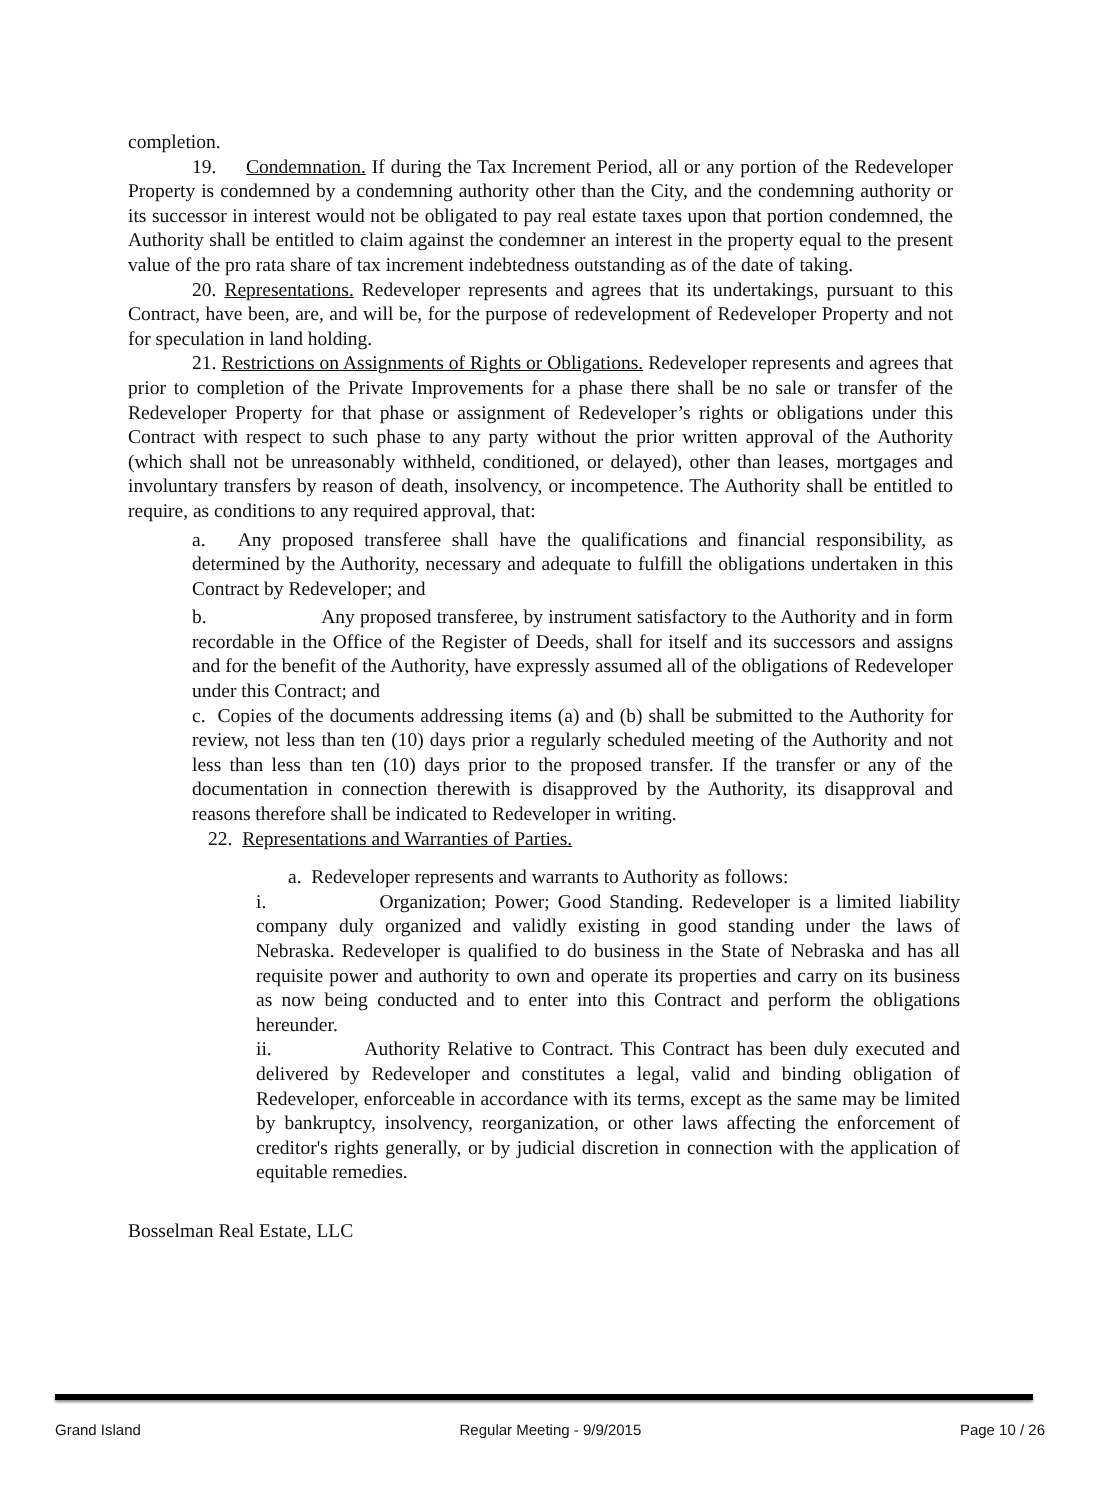completion.
19. Condemnation. If during the Tax Increment Period, all or any portion of the Redeveloper Property is condemned by a condemning authority other than the City, and the condemning authority or its successor in interest would not be obligated to pay real estate taxes upon that portion condemned, the Authority shall be entitled to claim against the condemner an interest in the property equal to the present value of the pro rata share of tax increment indebtedness outstanding as of the date of taking.
20. Representations. Redeveloper represents and agrees that its undertakings, pursuant to this Contract, have been, are, and will be, for the purpose of redevelopment of Redeveloper Property and not for speculation in land holding.
21. Restrictions on Assignments of Rights or Obligations. Redeveloper represents and agrees that prior to completion of the Private Improvements for a phase there shall be no sale or transfer of the Redeveloper Property for that phase or assignment of Redeveloper’s rights or obligations under this Contract with respect to such phase to any party without the prior written approval of the Authority (which shall not be unreasonably withheld, conditioned, or delayed), other than leases, mortgages and involuntary transfers by reason of death, insolvency, or incompetence. The Authority shall be entitled to require, as conditions to any required approval, that:
a. Any proposed transferee shall have the qualifications and financial responsibility, as determined by the Authority, necessary and adequate to fulfill the obligations undertaken in this Contract by Redeveloper; and
b. Any proposed transferee, by instrument satisfactory to the Authority and in form recordable in the Office of the Register of Deeds, shall for itself and its successors and assigns and for the benefit of the Authority, have expressly assumed all of the obligations of Redeveloper under this Contract; and
c. Copies of the documents addressing items (a) and (b) shall be submitted to the Authority for review, not less than ten (10) days prior a regularly scheduled meeting of the Authority and not less than less than ten (10) days prior to the proposed transfer. If the transfer or any of the documentation in connection therewith is disapproved by the Authority, its disapproval and reasons therefore shall be indicated to Redeveloper in writing.
22. Representations and Warranties of Parties.
a. Redeveloper represents and warrants to Authority as follows:
i. Organization; Power; Good Standing. Redeveloper is a limited liability company duly organized and validly existing in good standing under the laws of Nebraska. Redeveloper is qualified to do business in the State of Nebraska and has all requisite power and authority to own and operate its properties and carry on its business as now being conducted and to enter into this Contract and perform the obligations hereunder.
ii. Authority Relative to Contract. This Contract has been duly executed and delivered by Redeveloper and constitutes a legal, valid and binding obligation of Redeveloper, enforceable in accordance with its terms, except as the same may be limited by bankruptcy, insolvency, reorganization, or other laws affecting the enforcement of creditor's rights generally, or by judicial discretion in connection with the application of equitable remedies.
Bosselman Real Estate, LLC
Grand Island Regular Meeting - 9/9/2015 Page 10 / 26